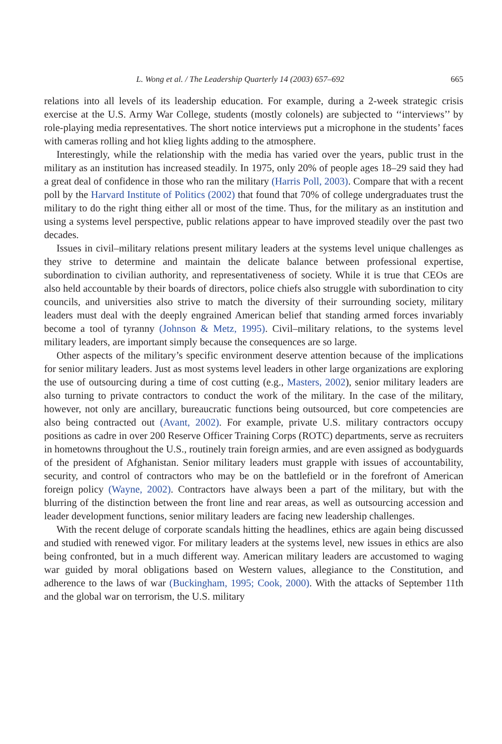L. Wong et al. / The Leadership Quarterly 14 (2003) 657–692 665
relations into all levels of its leadership education. For example, during a 2-week strategic crisis exercise at the U.S. Army War College, students (mostly colonels) are subjected to ‘‘interviews’’ by role-playing media representatives. The short notice interviews put a microphone in the students’ faces with cameras rolling and hot klieg lights adding to the atmosphere.
Interestingly, while the relationship with the media has varied over the years, public trust in the military as an institution has increased steadily. In 1975, only 20% of people ages 18–29 said they had a great deal of confidence in those who ran the military (Harris Poll, 2003). Compare that with a recent poll by the Harvard Institute of Politics (2002) that found that 70% of college undergraduates trust the military to do the right thing either all or most of the time. Thus, for the military as an institution and using a systems level perspective, public relations appear to have improved steadily over the past two decades.
Issues in civil–military relations present military leaders at the systems level unique challenges as they strive to determine and maintain the delicate balance between professional expertise, subordination to civilian authority, and representativeness of society. While it is true that CEOs are also held accountable by their boards of directors, police chiefs also struggle with subordination to city councils, and universities also strive to match the diversity of their surrounding society, military leaders must deal with the deeply engrained American belief that standing armed forces invariably become a tool of tyranny (Johnson & Metz, 1995). Civil–military relations, to the systems level military leaders, are important simply because the consequences are so large.
Other aspects of the military’s specific environment deserve attention because of the implications for senior military leaders. Just as most systems level leaders in other large organizations are exploring the use of outsourcing during a time of cost cutting (e.g., Masters, 2002), senior military leaders are also turning to private contractors to conduct the work of the military. In the case of the military, however, not only are ancillary, bureaucratic functions being outsourced, but core competencies are also being contracted out (Avant, 2002). For example, private U.S. military contractors occupy positions as cadre in over 200 Reserve Officer Training Corps (ROTC) departments, serve as recruiters in hometowns throughout the U.S., routinely train foreign armies, and are even assigned as bodyguards of the president of Afghanistan. Senior military leaders must grapple with issues of accountability, security, and control of contractors who may be on the battlefield or in the forefront of American foreign policy (Wayne, 2002). Contractors have always been a part of the military, but with the blurring of the distinction between the front line and rear areas, as well as outsourcing accession and leader development functions, senior military leaders are facing new leadership challenges.
With the recent deluge of corporate scandals hitting the headlines, ethics are again being discussed and studied with renewed vigor. For military leaders at the systems level, new issues in ethics are also being confronted, but in a much different way. American military leaders are accustomed to waging war guided by moral obligations based on Western values, allegiance to the Constitution, and adherence to the laws of war (Buckingham, 1995; Cook, 2000). With the attacks of September 11th and the global war on terrorism, the U.S. military